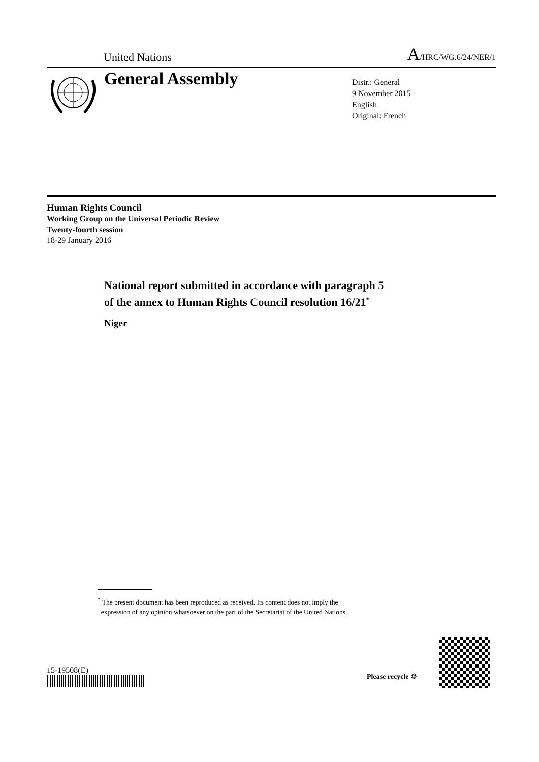United Nations A/HRC/WG.6/24/NER/1
General Assembly
Distr.: General
9 November 2015
English
Original: French
Human Rights Council
Working Group on the Universal Periodic Review
Twenty-fourth session
18-29 January 2016
National report submitted in accordance with paragraph 5
of the annex to Human Rights Council resolution 16/21<sup>*</sup>
Niger
<sup>*</sup> The present document has been reproduced as received. Its content does not imply the
expression of any opinion whatsoever on the part of the Secretariat of the United Nations.
15-19508(E)
Please recycle ♲